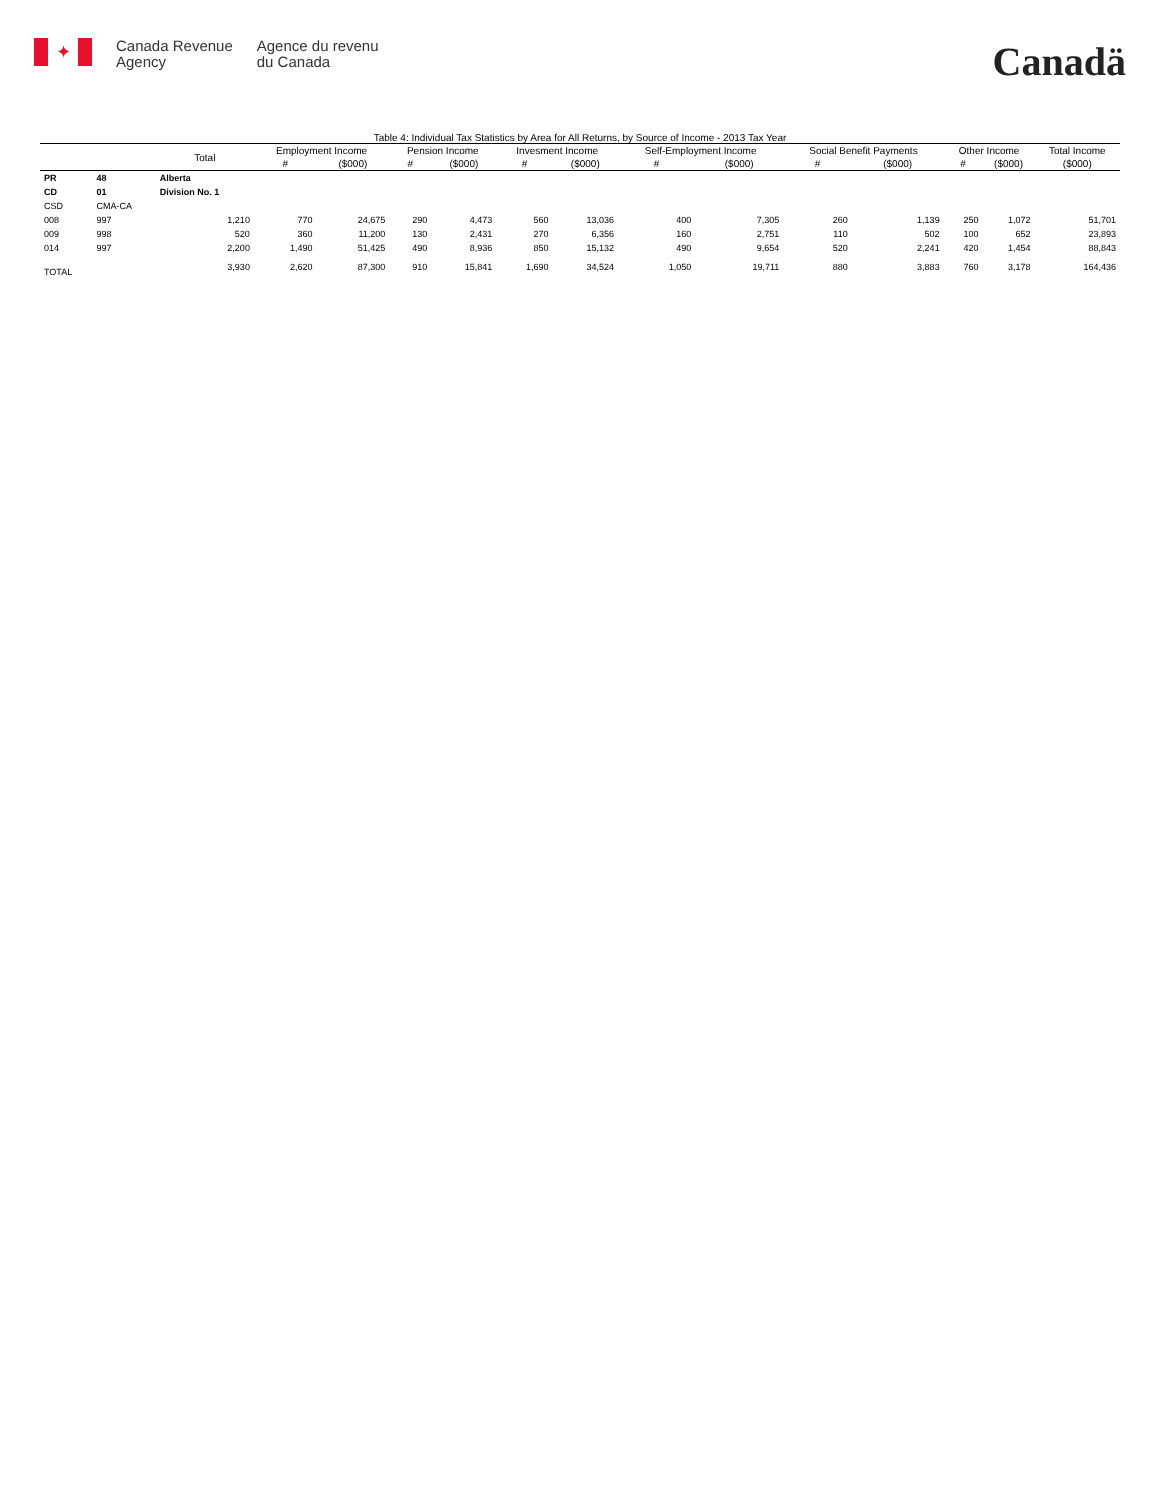✦
Canada Revenue
Agency
Agence du revenu
du Canada
Canadä
Table 4: Individual Tax Statistics by Area for All Returns, by Source of Income - 2013 Tax Year
| | | Total | Employment Income | | Pension Income | | Invesment Income | | Self-Employment Income | | Social Benefit Payments | | Other Income | | Total Income |
| --- | --- | --- | --- | --- | --- | --- | --- | --- | --- | --- | --- | --- | --- | --- | --- |
| | | | # | ($000) | # | ($000) | # | ($000) | # | ($000) | # | ($000) | # | ($000) | ($000) |
| PR | 48 | Alberta | | | | | | | | | | | | | |
| CD | 01 | Division No. 1 | | | | | | | | | | | | | |
| CSD | CMA-CA | | | | | | | | | | | | | | |
| 008 | 997 | 1,210 | 770 | 24,675 | 290 | 4,473 | 560 | 13,036 | 400 | 7,305 | 260 | 1,139 | 250 | 1,072 | 51,701 |
| 009 | 998 | 520 | 360 | 11,200 | 130 | 2,431 | 270 | 6,356 | 160 | 2,751 | 110 | 502 | 100 | 652 | 23,893 |
| 014 | 997 | 2,200 | 1,490 | 51,425 | 490 | 8,936 | 850 | 15,132 | 490 | 9,654 | 520 | 2,241 | 420 | 1,454 | 88,843 |
| TOTAL | | 3,930 | 2,620 | 87,300 | 910 | 15,841 | 1,690 | 34,524 | 1,050 | 19,711 | 880 | 3,883 | 760 | 3,178 | 164,436 |